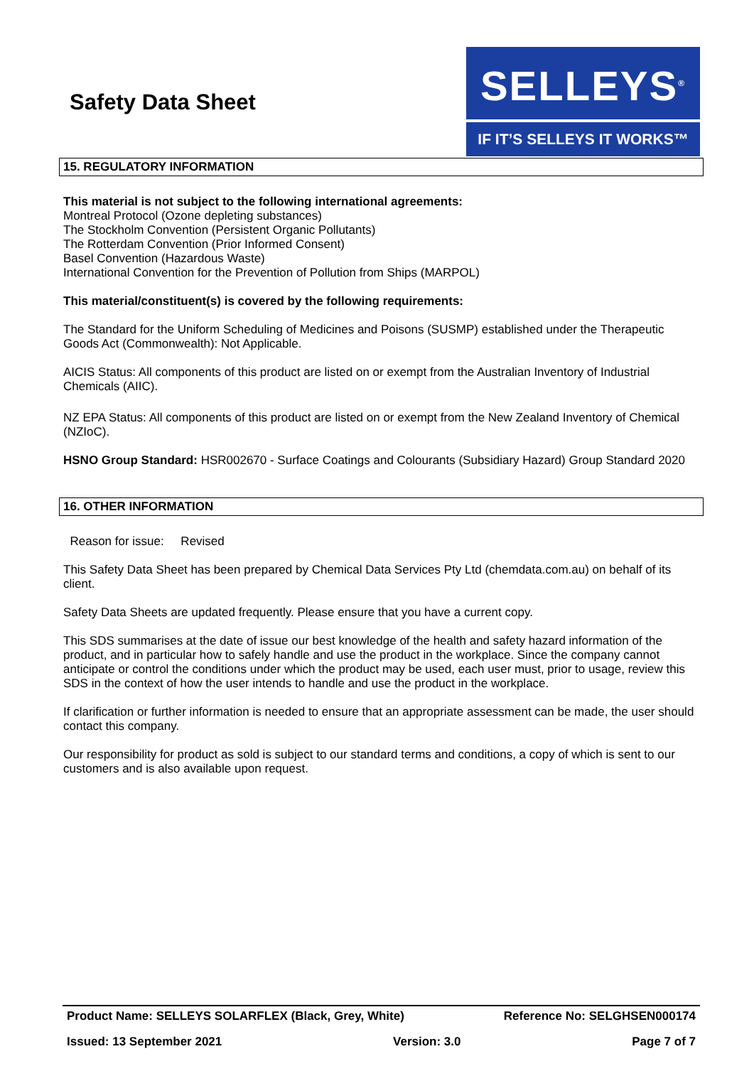Safety Data Sheet
SELLEYS<sup>®</sup>
IF IT’S SELLEYS IT WORKS™
15. REGULATORY INFORMATION
This material is not subject to the following international agreements:
Montreal Protocol (Ozone depleting substances)
The Stockholm Convention (Persistent Organic Pollutants)
The Rotterdam Convention (Prior Informed Consent)
Basel Convention (Hazardous Waste)
International Convention for the Prevention of Pollution from Ships (MARPOL)
This material/constituent(s) is covered by the following requirements:
The Standard for the Uniform Scheduling of Medicines and Poisons (SUSMP) established under the Therapeutic Goods Act (Commonwealth): Not Applicable.
AICIS Status: All components of this product are listed on or exempt from the Australian Inventory of Industrial Chemicals (AIIC).
NZ EPA Status: All components of this product are listed on or exempt from the New Zealand Inventory of Chemical (NZIoC).
HSNO Group Standard: HSR002670 - Surface Coatings and Colourants (Subsidiary Hazard) Group Standard 2020
16. OTHER INFORMATION
Reason for issue: Revised
This Safety Data Sheet has been prepared by Chemical Data Services Pty Ltd (chemdata.com.au) on behalf of its client.
Safety Data Sheets are updated frequently. Please ensure that you have a current copy.
This SDS summarises at the date of issue our best knowledge of the health and safety hazard information of the product, and in particular how to safely handle and use the product in the workplace. Since the company cannot anticipate or control the conditions under which the product may be used, each user must, prior to usage, review this SDS in the context of how the user intends to handle and use the product in the workplace.
If clarification or further information is needed to ensure that an appropriate assessment can be made, the user should contact this company.
Our responsibility for product as sold is subject to our standard terms and conditions, a copy of which is sent to our customers and is also available upon request.
Product Name: SELLEYS SOLARFLEX (Black, Grey, White) Reference No: SELGHSEN000174
Issued: 13 September 2021 Version: 3.0 Page 7 of 7